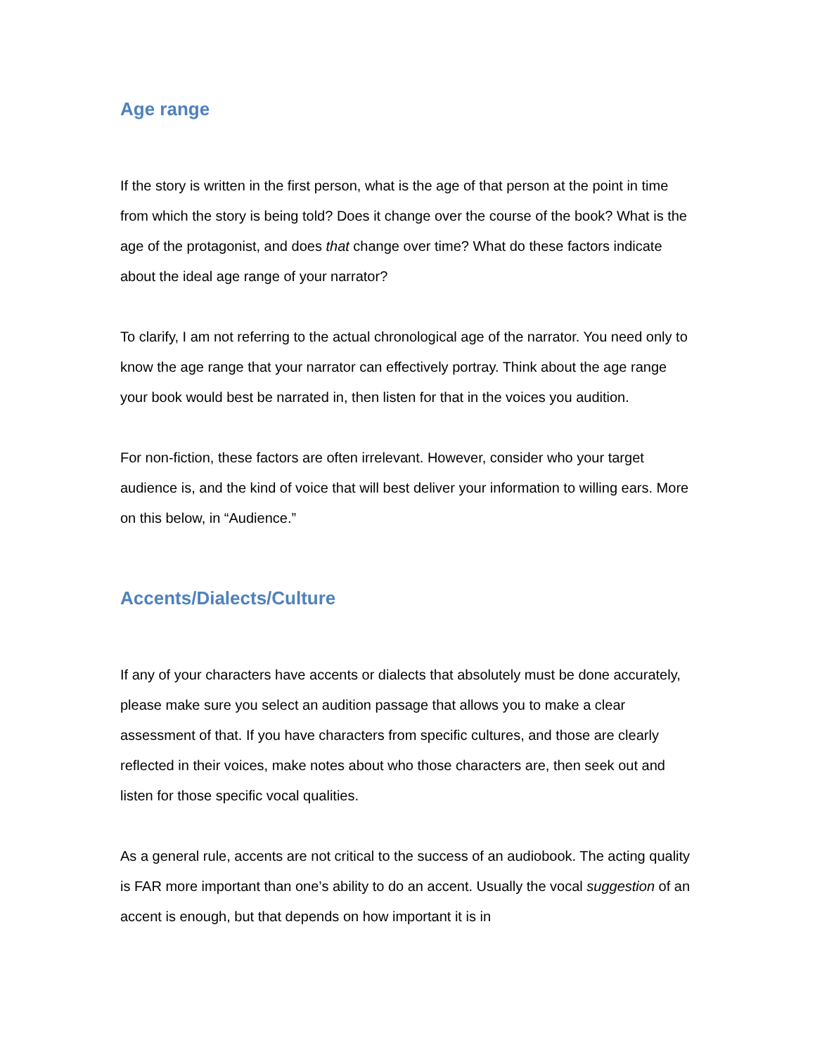Age range
If the story is written in the first person, what is the age of that person at the point in time from which the story is being told? Does it change over the course of the book? What is the age of the protagonist, and does that change over time? What do these factors indicate about the ideal age range of your narrator?
To clarify, I am not referring to the actual chronological age of the narrator. You need only to know the age range that your narrator can effectively portray. Think about the age range your book would best be narrated in, then listen for that in the voices you audition.
For non-fiction, these factors are often irrelevant. However, consider who your target audience is, and the kind of voice that will best deliver your information to willing ears. More on this below, in “Audience.”
Accents/Dialects/Culture
If any of your characters have accents or dialects that absolutely must be done accurately, please make sure you select an audition passage that allows you to make a clear assessment of that. If you have characters from specific cultures, and those are clearly reflected in their voices, make notes about who those characters are, then seek out and listen for those specific vocal qualities.
As a general rule, accents are not critical to the success of an audiobook. The acting quality is FAR more important than one’s ability to do an accent. Usually the vocal suggestion of an accent is enough, but that depends on how important it is in